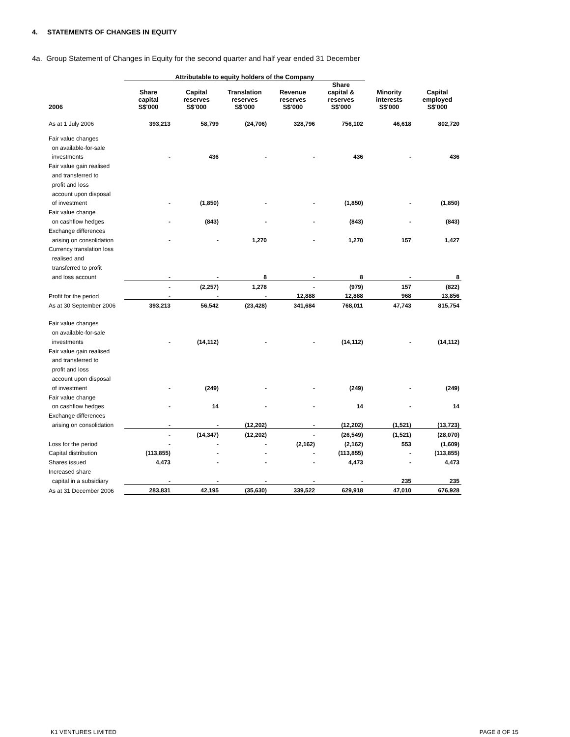4. STATEMENTS OF CHANGES IN EQUITY
4a. Group Statement of Changes in Equity for the second quarter and half year ended 31 December
| | Attributable to equity holders of the Company | | | | | | |
| --- | --- | --- | --- | --- | --- | --- | --- |
| 2006 | Share capital S$'000 | Capital reserves S$'000 | Translation reserves S$'000 | Revenue reserves S$'000 | Share capital & reserves S$'000 | Minority interests S$'000 | Capital employed S$'000 |
| As at 1 July 2006 | 393,213 | 58,799 | (24,706) | 328,796 | 756,102 | 46,618 | 802,720 |
| Fair value changes | | | | | | | |
| on available-for-sale | | | | | | | |
| investments | - | 436 | - | - | 436 | - | 436 |
| Fair value gain realised | | | | | | | |
| and transferred to | | | | | | | |
| profit and loss | | | | | | | |
| account upon disposal | | | | | | | |
| of investment | - | (1,850) | - | - | (1,850) | - | (1,850) |
| Fair value change | | | | | | | |
| on cashflow hedges | - | (843) | - | - | (843) | - | (843) |
| Exchange differences | | | | | | | |
| arising on consolidation | - | - | 1,270 | - | 1,270 | 157 | 1,427 |
| Currency translation loss | | | | | | | |
| realised and | | | | | | | |
| transferred to profit | | | | | | | |
| and loss account | - | - | 8 | - | 8 | - | 8 |
| | - | (2,257) | 1,278 | - | (979) | 157 | (822) |
| Profit for the period | - | - | - | 12,888 | 12,888 | 968 | 13,856 |
| As at 30 September 2006 | 393,213 | 56,542 | (23,428) | 341,684 | 768,011 | 47,743 | 815,754 |
| Fair value changes | | | | | | | |
| on available-for-sale | | | | | | | |
| investments | - | (14,112) | - | - | (14,112) | - | (14,112) |
| Fair value gain realised | | | | | | | |
| and transferred to | | | | | | | |
| profit and loss | | | | | | | |
| account upon disposal | | | | | | | |
| of investment | - | (249) | - | - | (249) | - | (249) |
| Fair value change | | | | | | | |
| on cashflow hedges | - | 14 | - | - | 14 | - | 14 |
| Exchange differences | | | | | | | |
| arising on consolidation | - | - | (12,202) | - | (12,202) | (1,521) | (13,723) |
| | - | (14,347) | (12,202) | - | (26,549) | (1,521) | (28,070) |
| Loss for the period | - | - | - | (2,162) | (2,162) | 553 | (1,609) |
| Capital distribution | (113,855) | - | - | - | (113,855) | - | (113,855) |
| Shares issued | 4,473 | - | - | - | 4,473 | - | 4,473 |
| Increased share | | | | | | | |
| capital in a subsidiary | - | - | - | - | - | 235 | 235 |
| As at 31 December 2006 | 283,831 | 42,195 | (35,630) | 339,522 | 629,918 | 47,010 | 676,928 |
K1 VENTURES LIMITED PAGE 8 OF 15